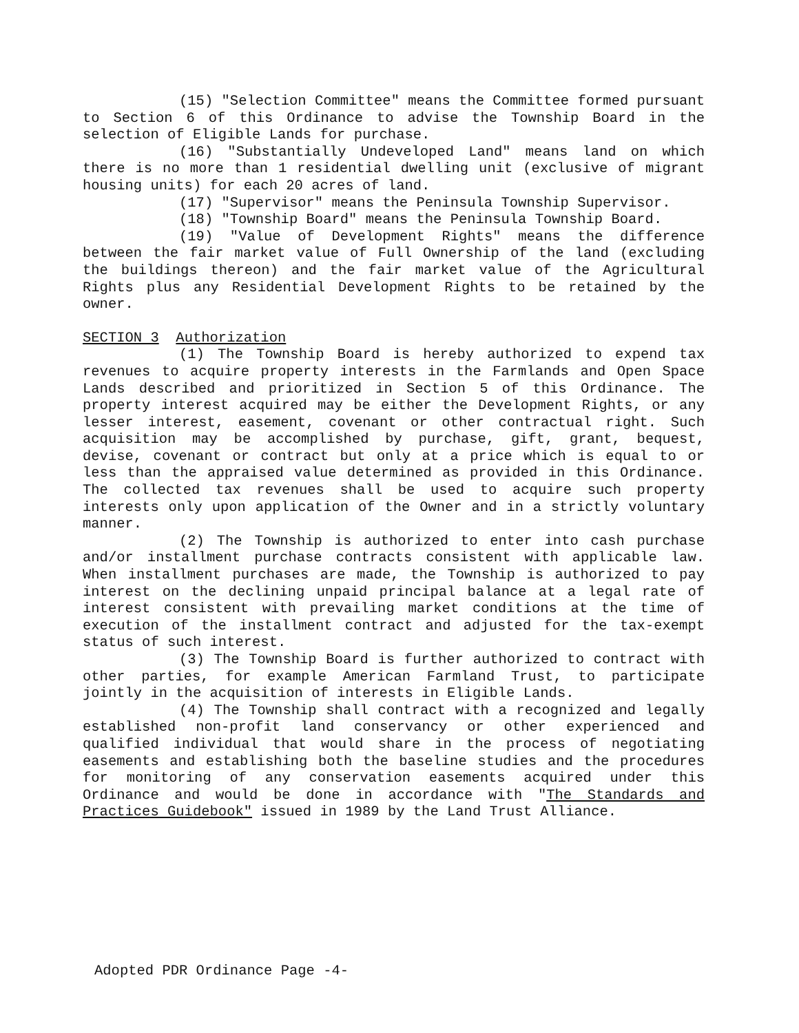(15) "Selection Committee" means the Committee formed pursuant to Section 6 of this Ordinance to advise the Township Board in the selection of Eligible Lands for purchase.
(16) "Substantially Undeveloped Land" means land on which there is no more than 1 residential dwelling unit (exclusive of migrant housing units) for each 20 acres of land.
(17) "Supervisor" means the Peninsula Township Supervisor.
(18) "Township Board" means the Peninsula Township Board.
(19) "Value of Development Rights" means the difference between the fair market value of Full Ownership of the land (excluding the buildings thereon) and the fair market value of the Agricultural Rights plus any Residential Development Rights to be retained by the owner.
SECTION 3 Authorization
(1) The Township Board is hereby authorized to expend tax revenues to acquire property interests in the Farmlands and Open Space Lands described and prioritized in Section 5 of this Ordinance. The property interest acquired may be either the Development Rights, or any lesser interest, easement, covenant or other contractual right. Such acquisition may be accomplished by purchase, gift, grant, bequest, devise, covenant or contract but only at a price which is equal to or less than the appraised value determined as provided in this Ordinance. The collected tax revenues shall be used to acquire such property interests only upon application of the Owner and in a strictly voluntary manner.
(2) The Township is authorized to enter into cash purchase and/or installment purchase contracts consistent with applicable law. When installment purchases are made, the Township is authorized to pay interest on the declining unpaid principal balance at a legal rate of interest consistent with prevailing market conditions at the time of execution of the installment contract and adjusted for the tax-exempt status of such interest.
(3) The Township Board is further authorized to contract with other parties, for example American Farmland Trust, to participate jointly in the acquisition of interests in Eligible Lands.
(4) The Township shall contract with a recognized and legally established non-profit land conservancy or other experienced and qualified individual that would share in the process of negotiating easements and establishing both the baseline studies and the procedures for monitoring of any conservation easements acquired under this Ordinance and would be done in accordance with "The Standards and Practices Guidebook" issued in 1989 by the Land Trust Alliance.
Adopted PDR Ordinance Page -4-